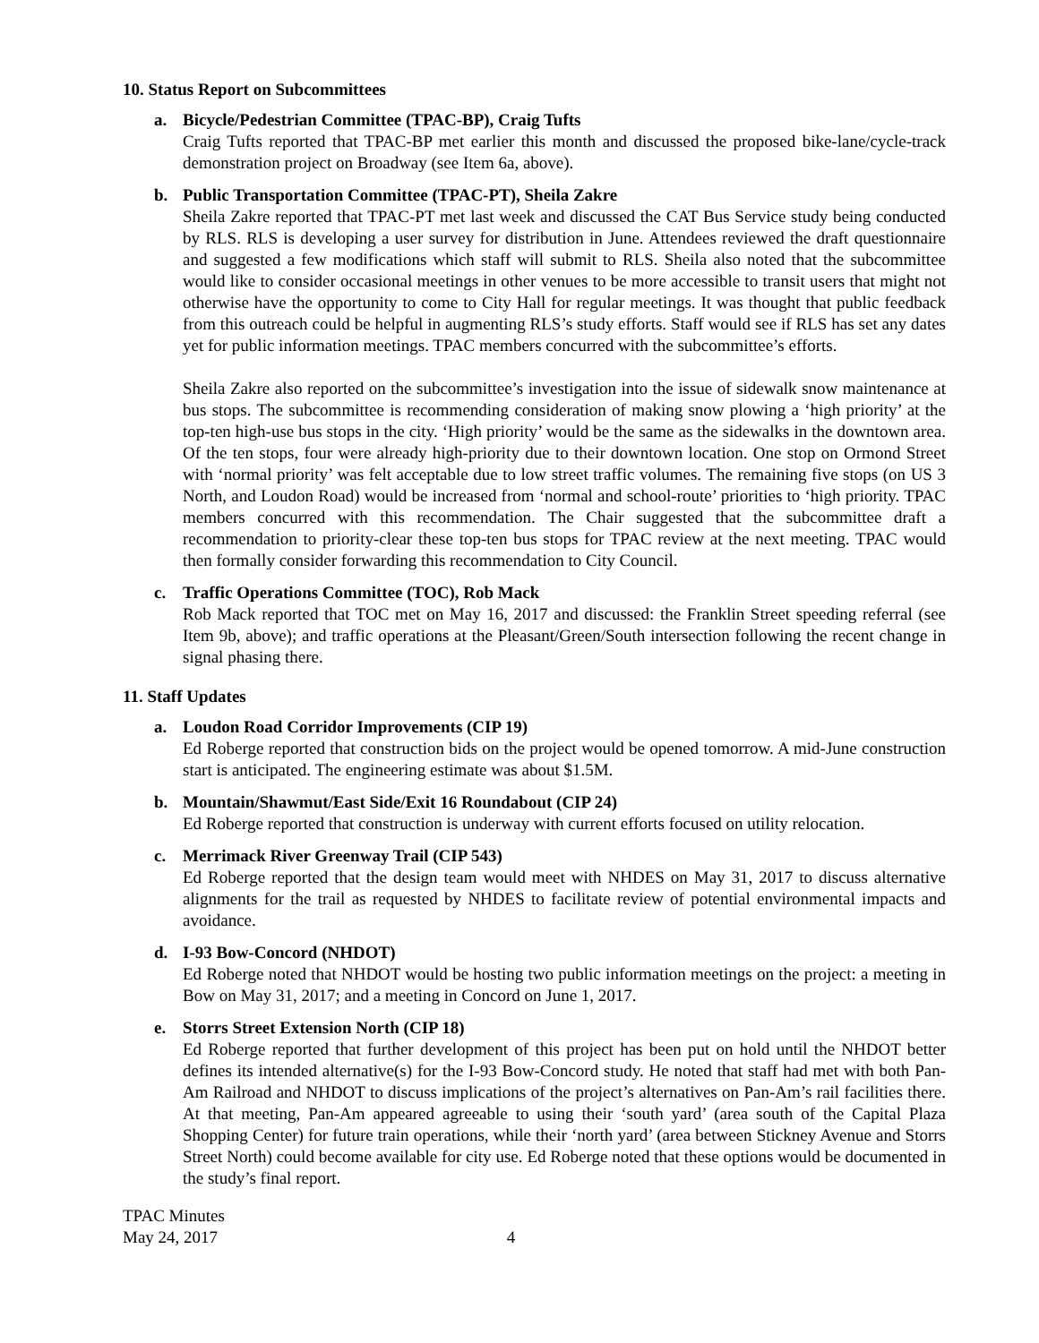10. Status Report on Subcommittees
a. Bicycle/Pedestrian Committee (TPAC-BP), Craig Tufts
Craig Tufts reported that TPAC-BP met earlier this month and discussed the proposed bike-lane/cycle-track demonstration project on Broadway (see Item 6a, above).
b. Public Transportation Committee (TPAC-PT), Sheila Zakre
Sheila Zakre reported that TPAC-PT met last week and discussed the CAT Bus Service study being conducted by RLS. RLS is developing a user survey for distribution in June. Attendees reviewed the draft questionnaire and suggested a few modifications which staff will submit to RLS. Sheila also noted that the subcommittee would like to consider occasional meetings in other venues to be more accessible to transit users that might not otherwise have the opportunity to come to City Hall for regular meetings. It was thought that public feedback from this outreach could be helpful in augmenting RLS’s study efforts. Staff would see if RLS has set any dates yet for public information meetings. TPAC members concurred with the subcommittee’s efforts.
Sheila Zakre also reported on the subcommittee’s investigation into the issue of sidewalk snow maintenance at bus stops. The subcommittee is recommending consideration of making snow plowing a ‘high priority’ at the top-ten high-use bus stops in the city. ‘High priority’ would be the same as the sidewalks in the downtown area. Of the ten stops, four were already high-priority due to their downtown location. One stop on Ormond Street with ‘normal priority’ was felt acceptable due to low street traffic volumes. The remaining five stops (on US 3 North, and Loudon Road) would be increased from ‘normal and school-route’ priorities to ‘high priority. TPAC members concurred with this recommendation. The Chair suggested that the subcommittee draft a recommendation to priority-clear these top-ten bus stops for TPAC review at the next meeting. TPAC would then formally consider forwarding this recommendation to City Council.
c. Traffic Operations Committee (TOC), Rob Mack
Rob Mack reported that TOC met on May 16, 2017 and discussed: the Franklin Street speeding referral (see Item 9b, above); and traffic operations at the Pleasant/Green/South intersection following the recent change in signal phasing there.
11. Staff Updates
a. Loudon Road Corridor Improvements (CIP 19)
Ed Roberge reported that construction bids on the project would be opened tomorrow. A mid-June construction start is anticipated. The engineering estimate was about $1.5M.
b. Mountain/Shawmut/East Side/Exit 16 Roundabout (CIP 24)
Ed Roberge reported that construction is underway with current efforts focused on utility relocation.
c. Merrimack River Greenway Trail (CIP 543)
Ed Roberge reported that the design team would meet with NHDES on May 31, 2017 to discuss alternative alignments for the trail as requested by NHDES to facilitate review of potential environmental impacts and avoidance.
d. I-93 Bow-Concord (NHDOT)
Ed Roberge noted that NHDOT would be hosting two public information meetings on the project: a meeting in Bow on May 31, 2017; and a meeting in Concord on June 1, 2017.
e. Storrs Street Extension North (CIP 18)
Ed Roberge reported that further development of this project has been put on hold until the NHDOT better defines its intended alternative(s) for the I-93 Bow-Concord study. He noted that staff had met with both Pan-Am Railroad and NHDOT to discuss implications of the project’s alternatives on Pan-Am’s rail facilities there. At that meeting, Pan-Am appeared agreeable to using their ‘south yard’ (area south of the Capital Plaza Shopping Center) for future train operations, while their ‘north yard’ (area between Stickney Avenue and Storrs Street North) could become available for city use. Ed Roberge noted that these options would be documented in the study’s final report.
TPAC Minutes
May 24, 2017
4